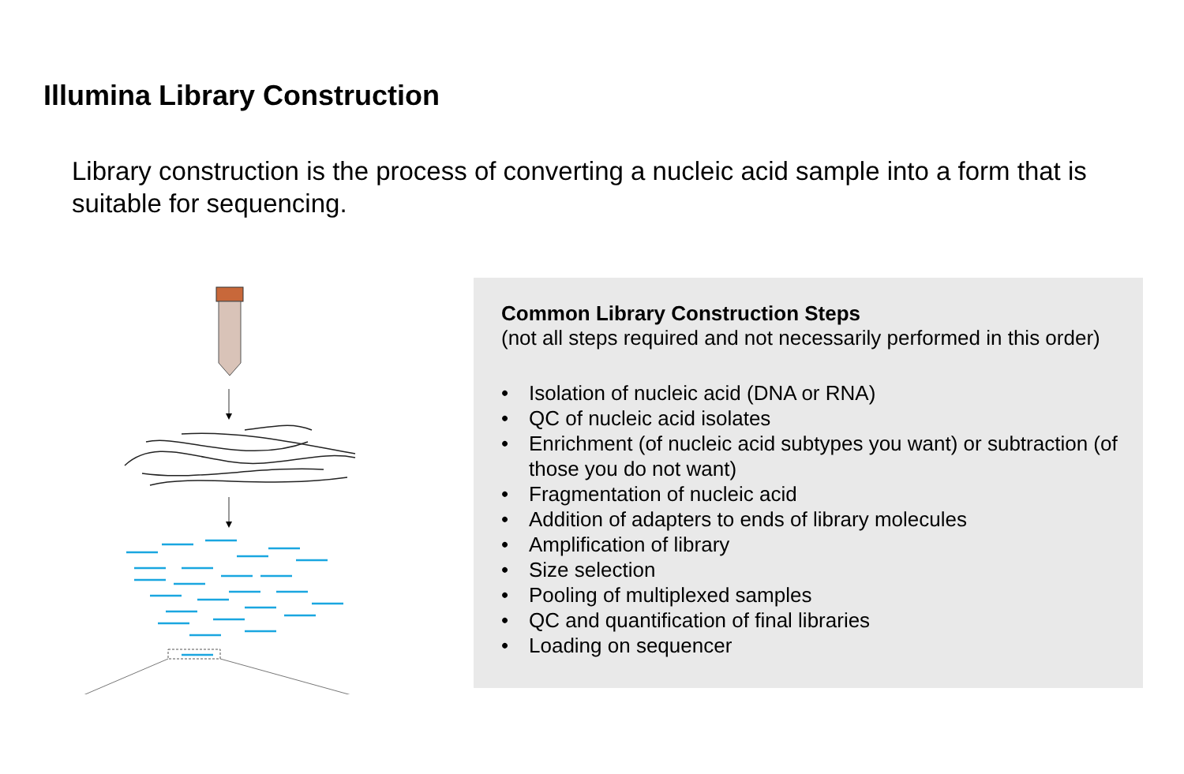Illumina Library Construction
Library construction is the process of converting a nucleic acid sample into a form that is suitable for sequencing.
Common Library Construction Steps
(not all steps required and not necessarily performed in this order)
• Isolation of nucleic acid (DNA or RNA)
• QC of nucleic acid isolates
• Enrichment (of nucleic acid subtypes you want) or subtraction (of those you do not want)
• Fragmentation of nucleic acid
• Addition of adapters to ends of library molecules
• Amplification of library
• Size selection
• Pooling of multiplexed samples
• QC and quantification of final libraries
• Loading on sequencer